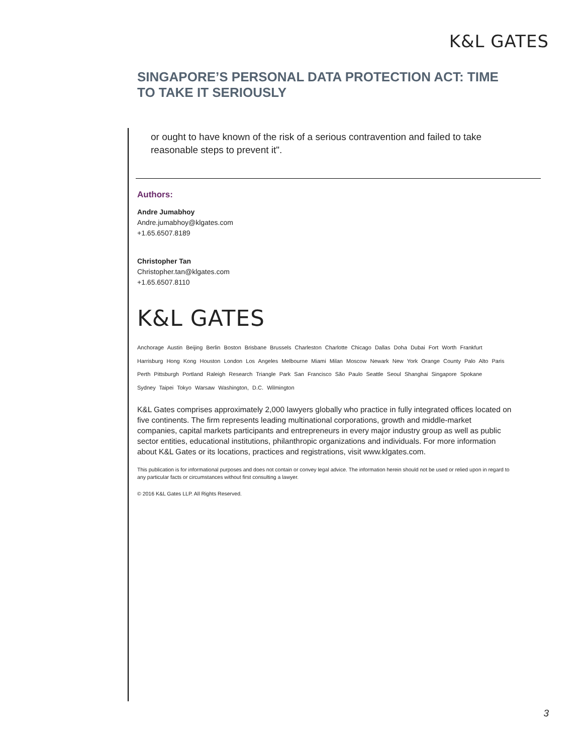K&L GATES
SINGAPORE’S PERSONAL DATA PROTECTION ACT: TIME TO TAKE IT SERIOUSLY
or ought to have known of the risk of a serious contravention and failed to take reasonable steps to prevent it".
Authors:
Andre Jumabhoy
Andre.jumabhoy@klgates.com
+1.65.6507.8189
Christopher Tan
Christopher.tan@klgates.com
+1.65.6507.8110
K&L GATES
Anchorage Austin Beijing Berlin Boston Brisbane Brussels Charleston Charlotte Chicago Dallas Doha Dubai Fort Worth Frankfurt
Harrisburg Hong Kong Houston London Los Angeles Melbourne Miami Milan Moscow Newark New York Orange County Palo Alto Paris
Perth Pittsburgh Portland Raleigh Research Triangle Park San Francisco São Paulo Seattle Seoul Shanghai Singapore Spokane
Sydney Taipei Tokyo Warsaw Washington, D.C. Wilmington
K&L Gates comprises approximately 2,000 lawyers globally who practice in fully integrated offices located on five continents. The firm represents leading multinational corporations, growth and middle-market companies, capital markets participants and entrepreneurs in every major industry group as well as public sector entities, educational institutions, philanthropic organizations and individuals. For more information about K&L Gates or its locations, practices and registrations, visit www.klgates.com.
This publication is for informational purposes and does not contain or convey legal advice. The information herein should not be used or relied upon in regard to any particular facts or circumstances without first consulting a lawyer.
© 2016 K&L Gates LLP. All Rights Reserved.
3